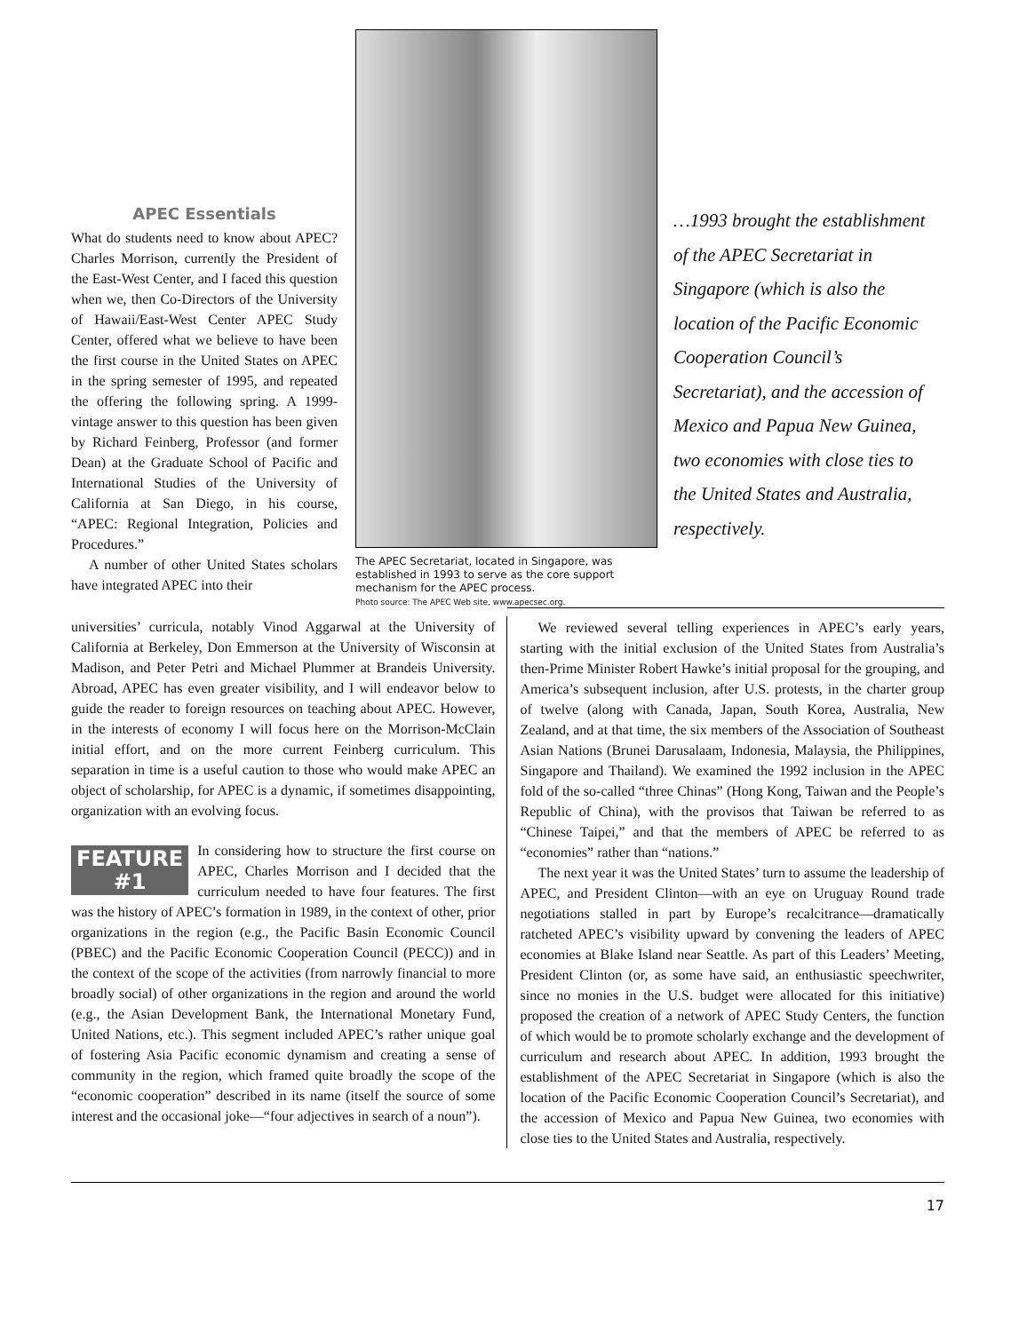APEC Essentials
What do students need to know about APEC? Charles Morrison, currently the President of the East-West Center, and I faced this question when we, then Co-Directors of the University of Hawaii/East-West Center APEC Study Center, offered what we believe to have been the first course in the United States on APEC in the spring semester of 1995, and repeated the offering the following spring. A 1999-vintage answer to this question has been given by Richard Feinberg, Professor (and former Dean) at the Graduate School of Pacific and International Studies of the University of California at San Diego, in his course, “APEC: Regional Integration, Policies and Procedures.”
A number of other United States scholars have integrated APEC into their
The APEC Secretariat, located in Singapore, was established in 1993 to serve as the core support mechanism for the APEC process.
Photo source: The APEC Web site, www.apecsec.org.
…1993 brought the establishment of the APEC Secretariat in Singapore (which is also the location of the Pacific Economic Cooperation Council’s Secretariat), and the accession of Mexico and Papua New Guinea, two economies with close ties to the United States and Australia, respectively.
universities’ curricula, notably Vinod Aggarwal at the University of California at Berkeley, Don Emmerson at the University of Wisconsin at Madison, and Peter Petri and Michael Plummer at Brandeis University. Abroad, APEC has even greater visibility, and I will endeavor below to guide the reader to foreign resources on teaching about APEC. However, in the interests of economy I will focus here on the Morrison-McClain initial effort, and on the more current Feinberg curriculum. This separation in time is a useful caution to those who would make APEC an object of scholarship, for APEC is a dynamic, if sometimes disappointing, organization with an evolving focus.
FEATURE
#1
In considering how to structure the first course on APEC, Charles Morrison and I decided that the curriculum needed to have four features. The first was the history of APEC’s formation in 1989, in the context of other, prior organizations in the region (e.g., the Pacific Basin Economic Council (PBEC) and the Pacific Economic Cooperation Council (PECC)) and in the context of the scope of the activities (from narrowly financial to more broadly social) of other organizations in the region and around the world (e.g., the Asian Development Bank, the International Monetary Fund, United Nations, etc.). This segment included APEC’s rather unique goal of fostering Asia Pacific economic dynamism and creating a sense of community in the region, which framed quite broadly the scope of the “economic cooperation” described in its name (itself the source of some interest and the occasional joke—“four adjectives in search of a noun”).
We reviewed several telling experiences in APEC’s early years, starting with the initial exclusion of the United States from Australia’s then-Prime Minister Robert Hawke’s initial proposal for the grouping, and America’s subsequent inclusion, after U.S. protests, in the charter group of twelve (along with Canada, Japan, South Korea, Australia, New Zealand, and at that time, the six members of the Association of Southeast Asian Nations (Brunei Darusalaam, Indonesia, Malaysia, the Philippines, Singapore and Thailand). We examined the 1992 inclusion in the APEC fold of the so-called “three Chinas” (Hong Kong, Taiwan and the People’s Republic of China), with the provisos that Taiwan be referred to as “Chinese Taipei,” and that the members of APEC be referred to as “economies” rather than “nations.”
The next year it was the United States’ turn to assume the leadership of APEC, and President Clinton—with an eye on Uruguay Round trade negotiations stalled in part by Europe’s recalcitrance—dramatically ratcheted APEC’s visibility upward by convening the leaders of APEC economies at Blake Island near Seattle. As part of this Leaders’ Meeting, President Clinton (or, as some have said, an enthusiastic speechwriter, since no monies in the U.S. budget were allocated for this initiative) proposed the creation of a network of APEC Study Centers, the function of which would be to promote scholarly exchange and the development of curriculum and research about APEC. In addition, 1993 brought the establishment of the APEC Secretariat in Singapore (which is also the location of the Pacific Economic Cooperation Council’s Secretariat), and the accession of Mexico and Papua New Guinea, two economies with close ties to the United States and Australia, respectively.
17